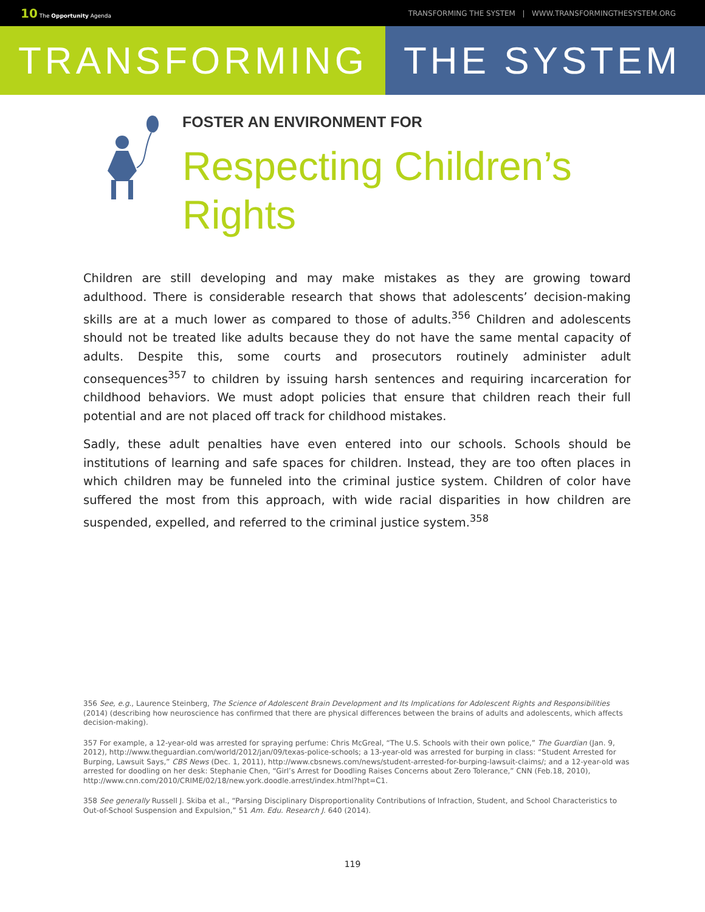10 The Opportunity Agenda TRANSFORMING THE SYSTEM | WWW.TRANSFORMINGTHESYSTEM.ORG
TRANSFORMING THE SYSTEM
FOSTER AN ENVIRONMENT FOR
Respecting Children’s
Rights
Children are still developing and may make mistakes as they are growing toward adulthood. There is considerable research that shows that adolescents’ decision-making skills are at a much lower as compared to those of adults.<sup>356</sup> Children and adolescents should not be treated like adults because they do not have the same mental capacity of adults. Despite this, some courts and prosecutors routinely administer adult consequences<sup>357</sup> to children by issuing harsh sentences and requiring incarceration for childhood behaviors. We must adopt policies that ensure that children reach their full potential and are not placed off track for childhood mistakes.
Sadly, these adult penalties have even entered into our schools. Schools should be institutions of learning and safe spaces for children. Instead, they are too often places in which children may be funneled into the criminal justice system. Children of color have suffered the most from this approach, with wide racial disparities in how children are suspended, expelled, and referred to the criminal justice system.<sup>358</sup>
356 See, e.g., Laurence Steinberg, The Science of Adolescent Brain Development and Its Implications for Adolescent Rights and Responsibilities (2014) (describing how neuroscience has confirmed that there are physical differences between the brains of adults and adolescents, which affects decision-making).
357 For example, a 12-year-old was arrested for spraying perfume: Chris McGreal, “The U.S. Schools with their own police,” The Guardian (Jan. 9, 2012), http://www.theguardian.com/world/2012/jan/09/texas-police-schools; a 13-year-old was arrested for burping in class: “Student Arrested for Burping, Lawsuit Says,” CBS News (Dec. 1, 2011), http://www.cbsnews.com/news/student-arrested-for-burping-lawsuit-claims/; and a 12-year-old was arrested for doodling on her desk: Stephanie Chen, “Girl’s Arrest for Doodling Raises Concerns about Zero Tolerance,” CNN (Feb.18, 2010), http://www.cnn.com/2010/CRIME/02/18/new.york.doodle.arrest/index.html?hpt=C1.
358 See generally Russell J. Skiba et al., “Parsing Disciplinary Disproportionality Contributions of Infraction, Student, and School Characteristics to Out-of-School Suspension and Expulsion,” 51 Am. Edu. Research J. 640 (2014).
119